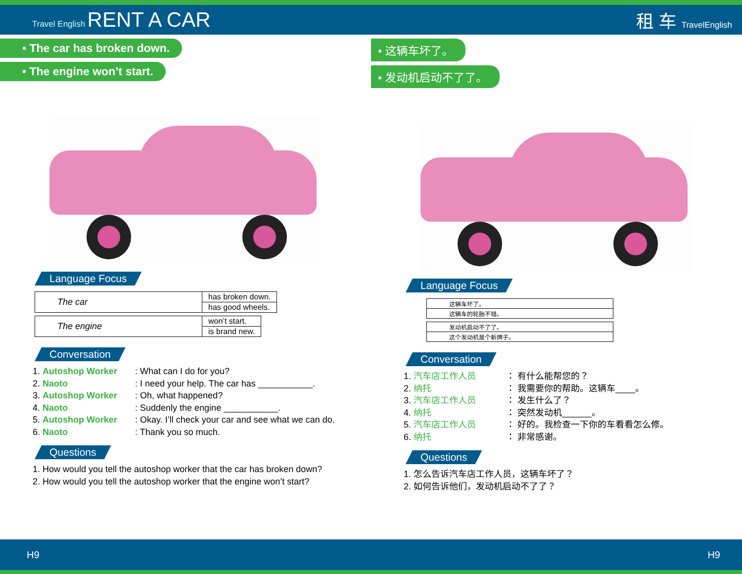Travel English RENT A CAR
租 车 TravelEnglish
• The car has broken down.
• The engine won’t start.
Language Focus
| The car | has broken down. |
| | has good wheels. |
| The engine | won’t start. |
| | is brand new. |
Conversation
1. Autoshop Worker : What can I do for you?
2. Naoto : I need your help. The car has ___________.
3. Autoshop Worker : Oh, what happened?
4. Naoto : Suddenly the engine ___________.
5. Autoshop Worker : Okay. I’ll check your car and see what we can do.
6. Naoto : Thank you so much.
Questions
1. How would you tell the autoshop worker that the car has broken down?
2. How would you tell the autoshop worker that the engine won’t start?
• 这辆车坏了。
• 发动机启动不了了。
Language Focus
| 这辆车坏了。 |
| 这辆车的轮胎不错。 |
| 发动机启动不了了。 |
| 这个发动机是个新牌子。 |
Conversation
1. 汽车店工作人员 ： 有什么能帮您的？
2. 纳托 ： 我需要你的帮助。这辆车____。
3. 汽车店工作人员 ： 发生什么了？
4. 纳托 ： 突然发动机______。
5. 汽车店工作人员 ： 好的。我检查一下你的车看看怎么修。
6. 纳托 ： 非常感谢。
Questions
1. 怎么告诉汽车店工作人员，这辆车坏了？
2. 如何告诉他们，发动机启动不了了？
H9 H9